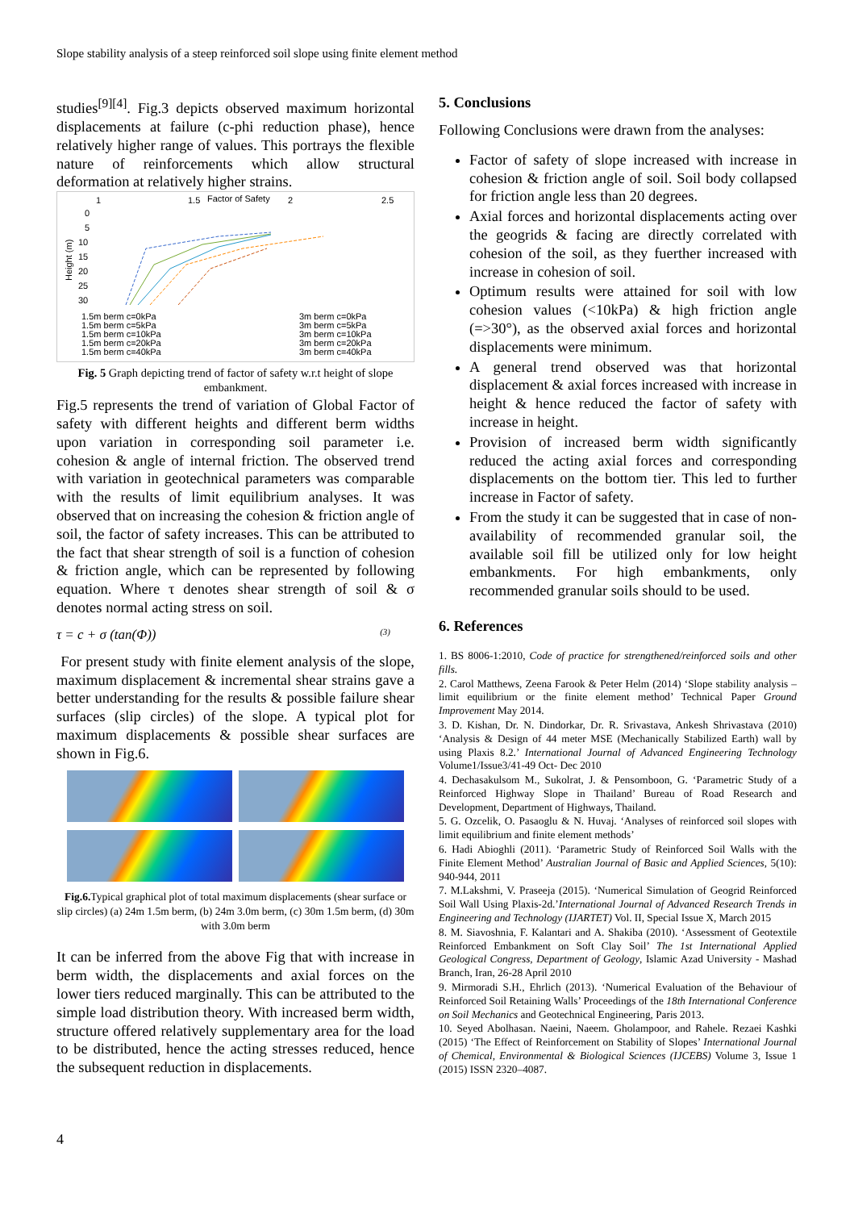Slope stability analysis of a steep reinforced soil slope using finite element method
studies<sup>[9][4]</sup>. Fig.3 depicts observed maximum horizontal displacements at failure (c-phi reduction phase), hence relatively higher range of values. This portrays the flexible nature of reinforcements which allow structural deformation at relatively higher strains.
1
1.5
Factor of Safety
2
2.5
0
5
10
15
20
25
30
Height (m)
1.5m berm c=0kPa
3m berm c=0kPa
1.5m berm c=5kPa
3m berm c=5kPa
1.5m berm c=10kPa
3m berm c=10kPa
1.5m berm c=20kPa
3m berm c=20kPa
1.5m berm c=40kPa
3m berm c=40kPa
Fig. 5 Graph depicting trend of factor of safety w.r.t height of slope embankment.
Fig.5 represents the trend of variation of Global Factor of safety with different heights and different berm widths upon variation in corresponding soil parameter i.e. cohesion & angle of internal friction. The observed trend with variation in geotechnical parameters was comparable with the results of limit equilibrium analyses. It was observed that on increasing the cohesion & friction angle of soil, the factor of safety increases. This can be attributed to the fact that shear strength of soil is a function of cohesion & friction angle, which can be represented by following equation. Where τ denotes shear strength of soil & σ denotes normal acting stress on soil.
τ = c + σ (tan(Φ)) (3)
For present study with finite element analysis of the slope, maximum displacement & incremental shear strains gave a better understanding for the results & possible failure shear surfaces (slip circles) of the slope. A typical plot for maximum displacements & possible shear surfaces are shown in Fig.6.
Fig.6. Typical graphical plot of total maximum displacements (shear surface or slip circles) (a) 24m 1.5m berm, (b) 24m 3.0m berm, (c) 30m 1.5m berm, (d) 30m with 3.0m berm
It can be inferred from the above Fig that with increase in berm width, the displacements and axial forces on the lower tiers reduced marginally. This can be attributed to the simple load distribution theory. With increased berm width, structure offered relatively supplementary area for the load to be distributed, hence the acting stresses reduced, hence the subsequent reduction in displacements.
5. Conclusions
Following Conclusions were drawn from the analyses:
Factor of safety of slope increased with increase in cohesion & friction angle of soil. Soil body collapsed for friction angle less than 20 degrees.
Axial forces and horizontal displacements acting over the geogrids & facing are directly correlated with cohesion of the soil, as they fuerther increased with increase in cohesion of soil.
Optimum results were attained for soil with low cohesion values (<10kPa) & high friction angle (=>30°), as the observed axial forces and horizontal displacements were minimum.
A general trend observed was that horizontal displacement & axial forces increased with increase in height & hence reduced the factor of safety with increase in height.
Provision of increased berm width significantly reduced the acting axial forces and corresponding displacements on the bottom tier. This led to further increase in Factor of safety.
From the study it can be suggested that in case of non-availability of recommended granular soil, the available soil fill be utilized only for low height embankments. For high embankments, only recommended granular soils should to be used.
6. References
1. BS 8006-1:2010, Code of practice for strengthened/reinforced soils and other fills.
2. Carol Matthews, Zeena Farook & Peter Helm (2014) ‘Slope stability analysis – limit equilibrium or the finite element method’ Technical Paper Ground Improvement May 2014.
3. D. Kishan, Dr. N. Dindorkar, Dr. R. Srivastava, Ankesh Shrivastava (2010) ‘Analysis & Design of 44 meter MSE (Mechanically Stabilized Earth) wall by using Plaxis 8.2.’ International Journal of Advanced Engineering Technology Volume1/Issue3/41-49 Oct- Dec 2010
4. Dechasakulsom M., Sukolrat, J. & Pensomboon, G. ‘Parametric Study of a Reinforced Highway Slope in Thailand’ Bureau of Road Research and Development, Department of Highways, Thailand.
5. G. Ozcelik, O. Pasaoglu & N. Huvaj. ‘Analyses of reinforced soil slopes with limit equilibrium and finite element methods’
6. Hadi Abioghli (2011). ‘Parametric Study of Reinforced Soil Walls with the Finite Element Method’ Australian Journal of Basic and Applied Sciences, 5(10): 940-944, 2011
7. M.Lakshmi, V. Praseeja (2015). ‘Numerical Simulation of Geogrid Reinforced Soil Wall Using Plaxis-2d.’International Journal of Advanced Research Trends in Engineering and Technology (IJARTET) Vol. II, Special Issue X, March 2015
8. M. Siavoshnia, F. Kalantari and A. Shakiba (2010). ‘Assessment of Geotextile Reinforced Embankment on Soft Clay Soil’ The 1st International Applied Geological Congress, Department of Geology, Islamic Azad University - Mashad Branch, Iran, 26-28 April 2010
9. Mirmoradi S.H., Ehrlich (2013). ‘Numerical Evaluation of the Behaviour of Reinforced Soil Retaining Walls’ Proceedings of the 18th International Conference on Soil Mechanics and Geotechnical Engineering, Paris 2013.
10. Seyed Abolhasan. Naeini, Naeem. Gholampoor, and Rahele. Rezaei Kashki (2015) ‘The Effect of Reinforcement on Stability of Slopes’ International Journal of Chemical, Environmental & Biological Sciences (IJCEBS) Volume 3, Issue 1 (2015) ISSN 2320–4087.
4